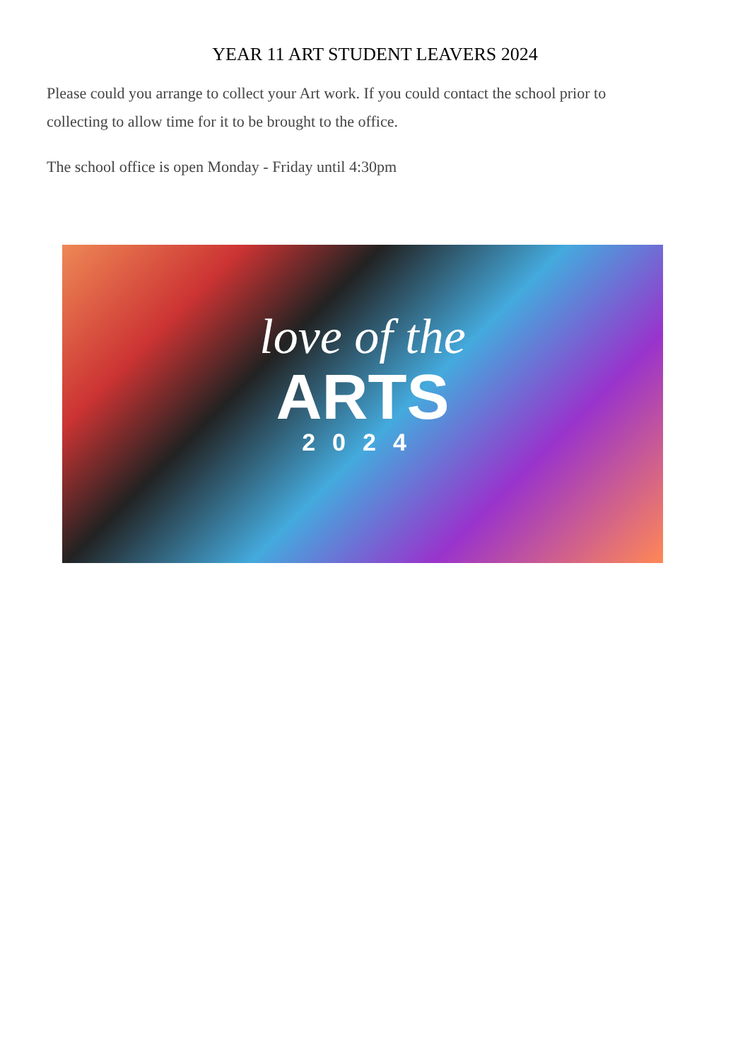YEAR 11 ART STUDENT LEAVERS 2024
Please could you arrange to collect your Art work. If you could contact the school prior to collecting to allow time for it to be brought to the office.
The school office is open Monday - Friday until 4:30pm
love of the
ARTS
2024